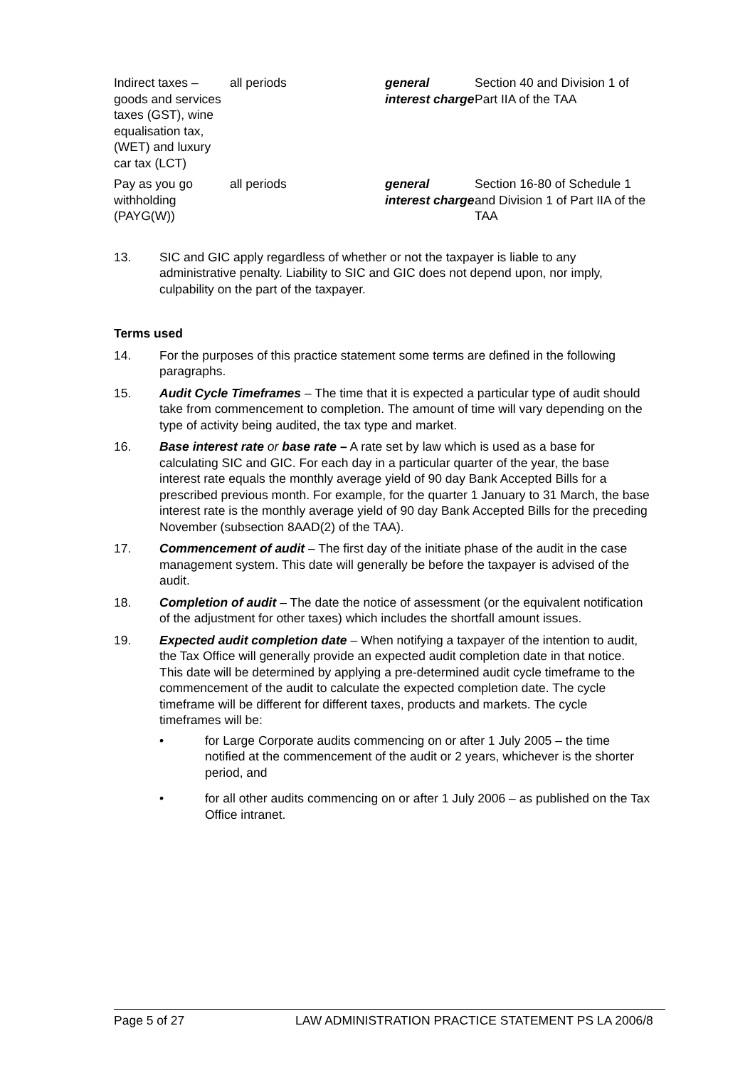| Indirect taxes – goods and services taxes (GST), wine equalisation tax, (WET) and luxury car tax (LCT) | all periods | general interest charge | Section 40 and Division 1 of Part IIA of the TAA |
| Pay as you go withholding (PAYG(W)) | all periods | general interest charge | Section 16-80 of Schedule 1 and Division 1 of Part IIA of the TAA |
13. SIC and GIC apply regardless of whether or not the taxpayer is liable to any administrative penalty. Liability to SIC and GIC does not depend upon, nor imply, culpability on the part of the taxpayer.
Terms used
14. For the purposes of this practice statement some terms are defined in the following paragraphs.
15. Audit Cycle Timeframes – The time that it is expected a particular type of audit should take from commencement to completion. The amount of time will vary depending on the type of activity being audited, the tax type and market.
16. Base interest rate or base rate – A rate set by law which is used as a base for calculating SIC and GIC. For each day in a particular quarter of the year, the base interest rate equals the monthly average yield of 90 day Bank Accepted Bills for a prescribed previous month. For example, for the quarter 1 January to 31 March, the base interest rate is the monthly average yield of 90 day Bank Accepted Bills for the preceding November (subsection 8AAD(2) of the TAA).
17. Commencement of audit – The first day of the initiate phase of the audit in the case management system. This date will generally be before the taxpayer is advised of the audit.
18. Completion of audit – The date the notice of assessment (or the equivalent notification of the adjustment for other taxes) which includes the shortfall amount issues.
19. Expected audit completion date – When notifying a taxpayer of the intention to audit, the Tax Office will generally provide an expected audit completion date in that notice. This date will be determined by applying a pre-determined audit cycle timeframe to the commencement of the audit to calculate the expected completion date. The cycle timeframe will be different for different taxes, products and markets. The cycle timeframes will be:
• for Large Corporate audits commencing on or after 1 July 2005 – the time notified at the commencement of the audit or 2 years, whichever is the shorter period, and
• for all other audits commencing on or after 1 July 2006 – as published on the Tax Office intranet.
Page 5 of 27 LAW ADMINISTRATION PRACTICE STATEMENT PS LA 2006/8